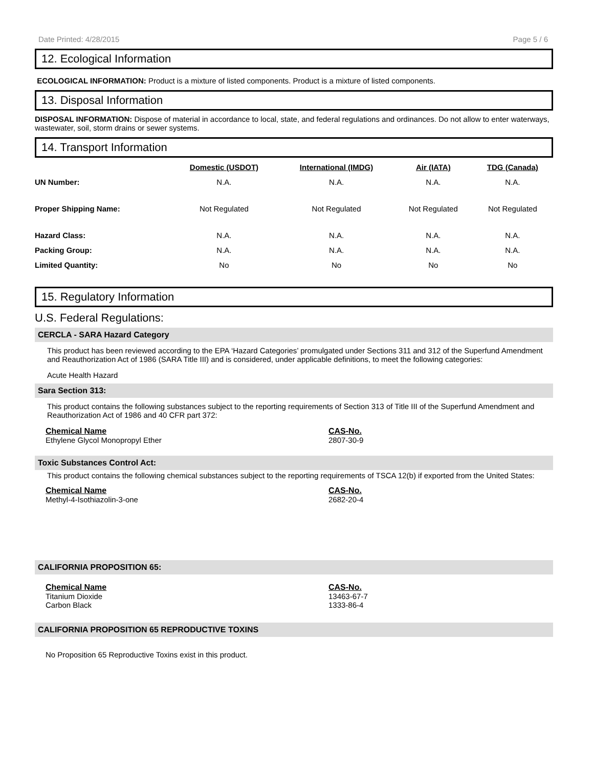Date Printed: 4/28/2015 Page 5 / 6
12. Ecological Information
ECOLOGICAL INFORMATION: Product is a mixture of listed components. Product is a mixture of listed components.
13. Disposal Information
DISPOSAL INFORMATION: Dispose of material in accordance to local, state, and federal regulations and ordinances. Do not allow to enter waterways, wastewater, soil, storm drains or sewer systems.
14. Transport Information
| | Domestic (USDOT) | International (IMDG) | Air (IATA) | TDG (Canada) |
| UN Number: | N.A. | N.A. | N.A. | N.A. |
| Proper Shipping Name: | Not Regulated | Not Regulated | Not Regulated | Not Regulated |
| Hazard Class: | N.A. | N.A. | N.A. | N.A. |
| Packing Group: | N.A. | N.A. | N.A. | N.A. |
| Limited Quantity: | No | No | No | No |
15. Regulatory Information
U.S. Federal Regulations:
CERCLA - SARA Hazard Category
This product has been reviewed according to the EPA ‘Hazard Categories’ promulgated under Sections 311 and 312 of the Superfund Amendment and Reauthorization Act of 1986 (SARA Title III) and is considered, under applicable definitions, to meet the following categories:
Acute Health Hazard
Sara Section 313:
This product contains the following substances subject to the reporting requirements of Section 313 of Title III of the Superfund Amendment and Reauthorization Act of 1986 and 40 CFR part 372:
Chemical Name
Ethylene Glycol Monopropyl Ether
CAS-No.
2807-30-9
Toxic Substances Control Act:
This product contains the following chemical substances subject to the reporting requirements of TSCA 12(b) if exported from the United States:
Chemical Name
Methyl-4-Isothiazolin-3-one
CAS-No.
2682-20-4
CALIFORNIA PROPOSITION 65:
Chemical Name
Titanium Dioxide
Carbon Black
CAS-No.
13463-67-7
1333-86-4
CALIFORNIA PROPOSITION 65 REPRODUCTIVE TOXINS
No Proposition 65 Reproductive Toxins exist in this product.